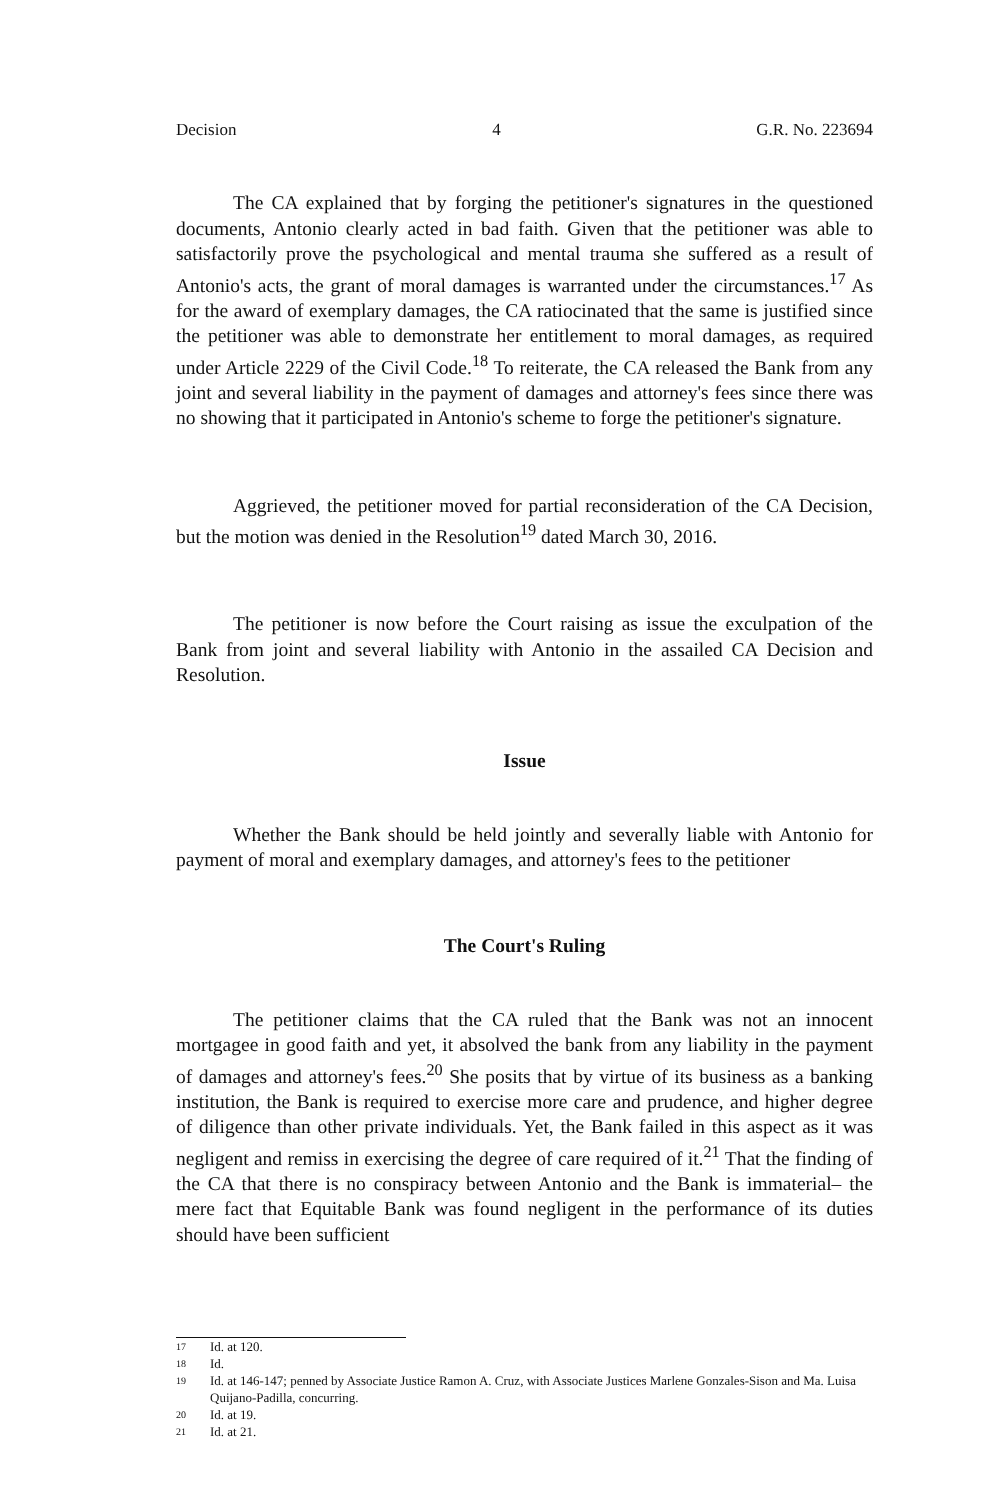Decision 4 G.R. No. 223694
The CA explained that by forging the petitioner's signatures in the questioned documents, Antonio clearly acted in bad faith. Given that the petitioner was able to satisfactorily prove the psychological and mental trauma she suffered as a result of Antonio's acts, the grant of moral damages is warranted under the circumstances.<sup>17</sup> As for the award of exemplary damages, the CA ratiocinated that the same is justified since the petitioner was able to demonstrate her entitlement to moral damages, as required under Article 2229 of the Civil Code.<sup>18</sup> To reiterate, the CA released the Bank from any joint and several liability in the payment of damages and attorney's fees since there was no showing that it participated in Antonio's scheme to forge the petitioner's signature.
Aggrieved, the petitioner moved for partial reconsideration of the CA Decision, but the motion was denied in the Resolution<sup>19</sup> dated March 30, 2016.
The petitioner is now before the Court raising as issue the exculpation of the Bank from joint and several liability with Antonio in the assailed CA Decision and Resolution.
Issue
Whether the Bank should be held jointly and severally liable with Antonio for payment of moral and exemplary damages, and attorney's fees to the petitioner
The Court's Ruling
The petitioner claims that the CA ruled that the Bank was not an innocent mortgagee in good faith and yet, it absolved the bank from any liability in the payment of damages and attorney's fees.<sup>20</sup> She posits that by virtue of its business as a banking institution, the Bank is required to exercise more care and prudence, and higher degree of diligence than other private individuals. Yet, the Bank failed in this aspect as it was negligent and remiss in exercising the degree of care required of it.<sup>21</sup> That the finding of the CA that there is no conspiracy between Antonio and the Bank is immaterial– the mere fact that Equitable Bank was found negligent in the performance of its duties should have been sufficient
17 Id. at 120.
18 Id.
19 Id. at 146-147; penned by Associate Justice Ramon A. Cruz, with Associate Justices Marlene Gonzales-Sison and Ma. Luisa Quijano-Padilla, concurring.
20 Id. at 19.
21 Id. at 21.